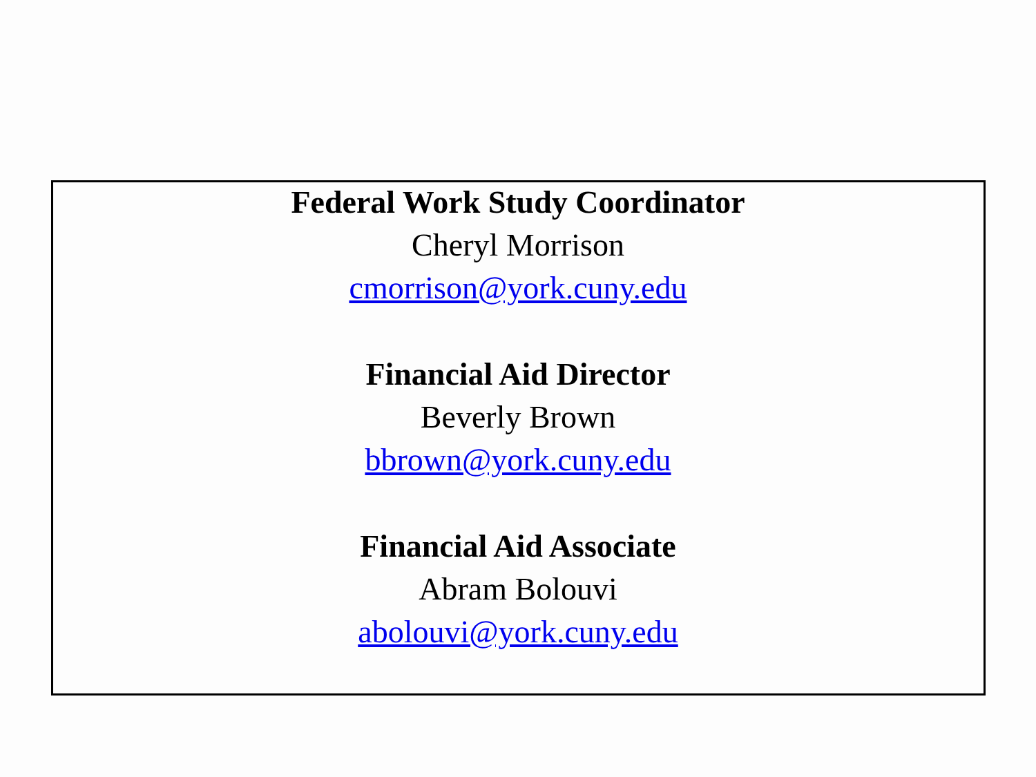Federal Work Study Coordinator
Cheryl Morrison
cmorrison@york.cuny.edu
Financial Aid Director
Beverly Brown
bbrown@york.cuny.edu
Financial Aid Associate
Abram Bolouvi
abolouvi@york.cuny.edu